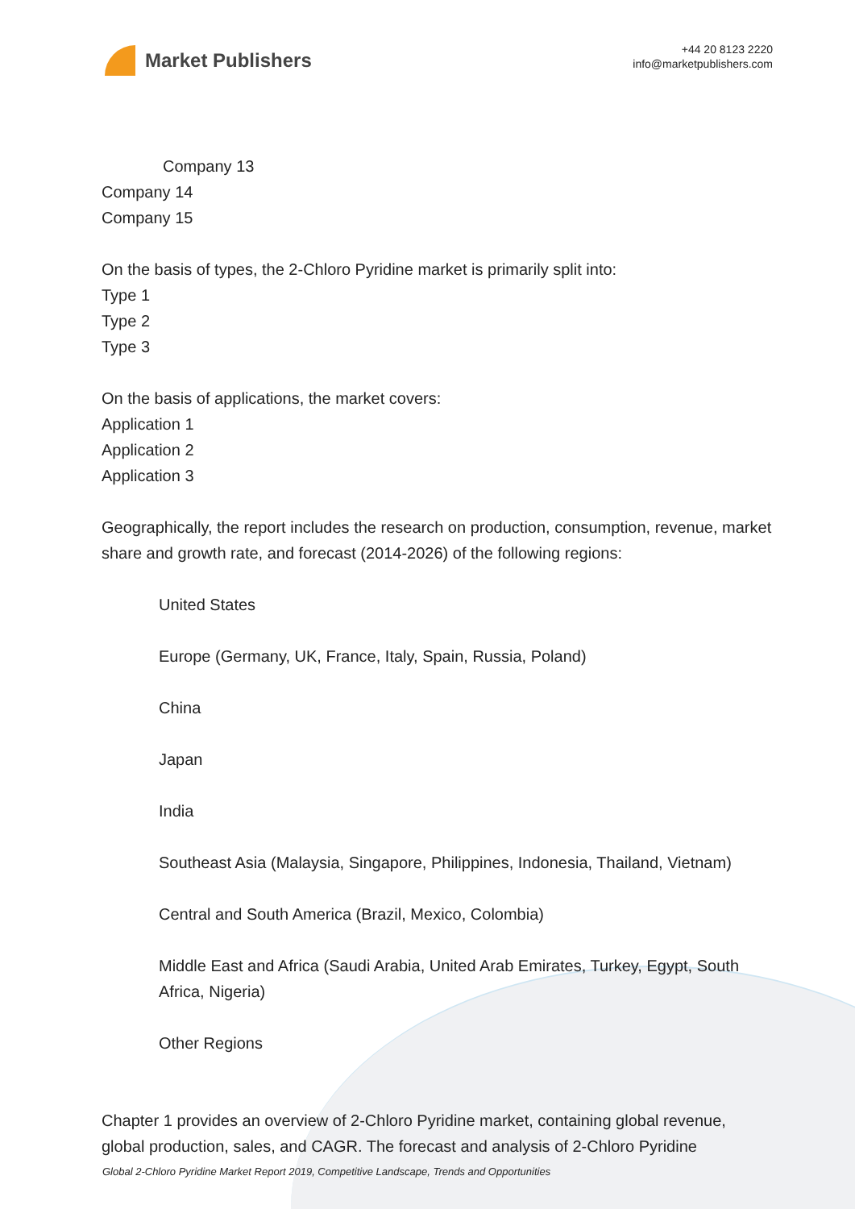Market Publishers
+44 20 8123 2220
info@marketpublishers.com
Company 13
Company 14
Company 15
On the basis of types, the 2-Chloro Pyridine market is primarily split into:
Type 1
Type 2
Type 3
On the basis of applications, the market covers:
Application 1
Application 2
Application 3
Geographically, the report includes the research on production, consumption, revenue, market share and growth rate, and forecast (2014-2026) of the following regions:
United States
Europe (Germany, UK, France, Italy, Spain, Russia, Poland)
China
Japan
India
Southeast Asia (Malaysia, Singapore, Philippines, Indonesia, Thailand, Vietnam)
Central and South America (Brazil, Mexico, Colombia)
Middle East and Africa (Saudi Arabia, United Arab Emirates, Turkey, Egypt, South Africa, Nigeria)
Other Regions
Chapter 1 provides an overview of 2-Chloro Pyridine market, containing global revenue, global production, sales, and CAGR. The forecast and analysis of 2-Chloro Pyridine
Global 2-Chloro Pyridine Market Report 2019, Competitive Landscape, Trends and Opportunities